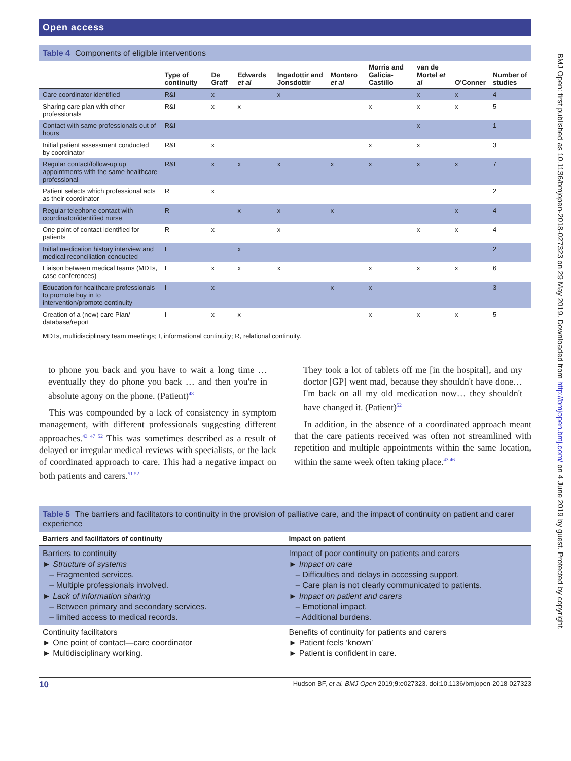BMJ Open: first published as 10.1136/bmjopen-2018-027323 on 29 May 2019. Downloaded from http://bmjopen.bmj.com/ on 4 June 2019 by guest. Protected by copyright.
Open access
Table 4 Components of eligible interventions
| | Type of continuity | De Graff | Edwards et al | Ingadottir and Jonsdottir | Montero et al | Morris and Galicia-Castillo | van de Mortel et al | O'Conner | Number of studies |
| --- | --- | --- | --- | --- | --- | --- | --- | --- | --- |
| Care coordinator identified | R&I | x | | x | | | x | x | 4 |
| Sharing care plan with other professionals | R&I | x | x | | | x | x | x | 5 |
| Contact with same professionals out of hours | R&I | | | | | | x | | 1 |
| Initial patient assessment conducted by coordinator | R&I | x | | | | x | x | | 3 |
| Regular contact/follow-up up appointments with the same healthcare professional | R&I | x | x | x | x | x | x | x | 7 |
| Patient selects which professional acts as their coordinator | R | x | | | | | | | 2 |
| Regular telephone contact with coordinator/identified nurse | R | | x | x | x | | | x | 4 |
| One point of contact identified for patients | R | x | | x | | | x | x | 4 |
| Initial medication history interview and medical reconciliation conducted | I | | x | | | | | | 2 |
| Liaison between medical teams (MDTs, case conferences) | I | x | x | x | | x | x | x | 6 |
| Education for healthcare professionals to promote buy in to intervention/promote continuity | I | x | | | x | x | | | 3 |
| Creation of a (new) care Plan/ database/report | I | x | x | | | x | x | x | 5 |
MDTs, multidisciplinary team meetings; I, informational continuity; R, relational continuity.
to phone you back and you have to wait a long time … eventually they do phone you back … and then you're in absolute agony on the phone. (Patient)<sup>48</sup>
This was compounded by a lack of consistency in symptom management, with different professionals suggesting different approaches.<sup>43 47 52</sup> This was sometimes described as a result of delayed or irregular medical reviews with specialists, or the lack of coordinated approach to care. This had a negative impact on both patients and carers.<sup>51 52</sup>
They took a lot of tablets off me [in the hospital], and my doctor [GP] went mad, because they shouldn't have done… I'm back on all my old medication now… they shouldn't have changed it. (Patient)<sup>52</sup>
In addition, in the absence of a coordinated approach meant that the care patients received was often not streamlined with repetition and multiple appointments within the same location, within the same week often taking place.<sup>43 46</sup>
Table 5 The barriers and facilitators to continuity in the provision of palliative care, and the impact of continuity on patient and carer experience
| Barriers and facilitators of continuity | Impact on patient |
| --- | --- |
| Barriers to continuity ► Structure of systems – Fragmented services. – Multiple professionals involved. ► Lack of information sharing – Between primary and secondary services. – limited access to medical records. | Impact of poor continuity on patients and carers ► Impact on care – Difficulties and delays in accessing support. – Care plan is not clearly communicated to patients. ► Impact on patient and carers – Emotional impact. – Additional burdens. |
| Continuity facilitators ► One point of contact—care coordinator ► Multidisciplinary working. | Benefits of continuity for patients and carers ► Patient feels ‘known’ ► Patient is confident in care. |
10 Hudson BF, et al. BMJ Open 2019;9:e027323. doi:10.1136/bmjopen-2018-027323